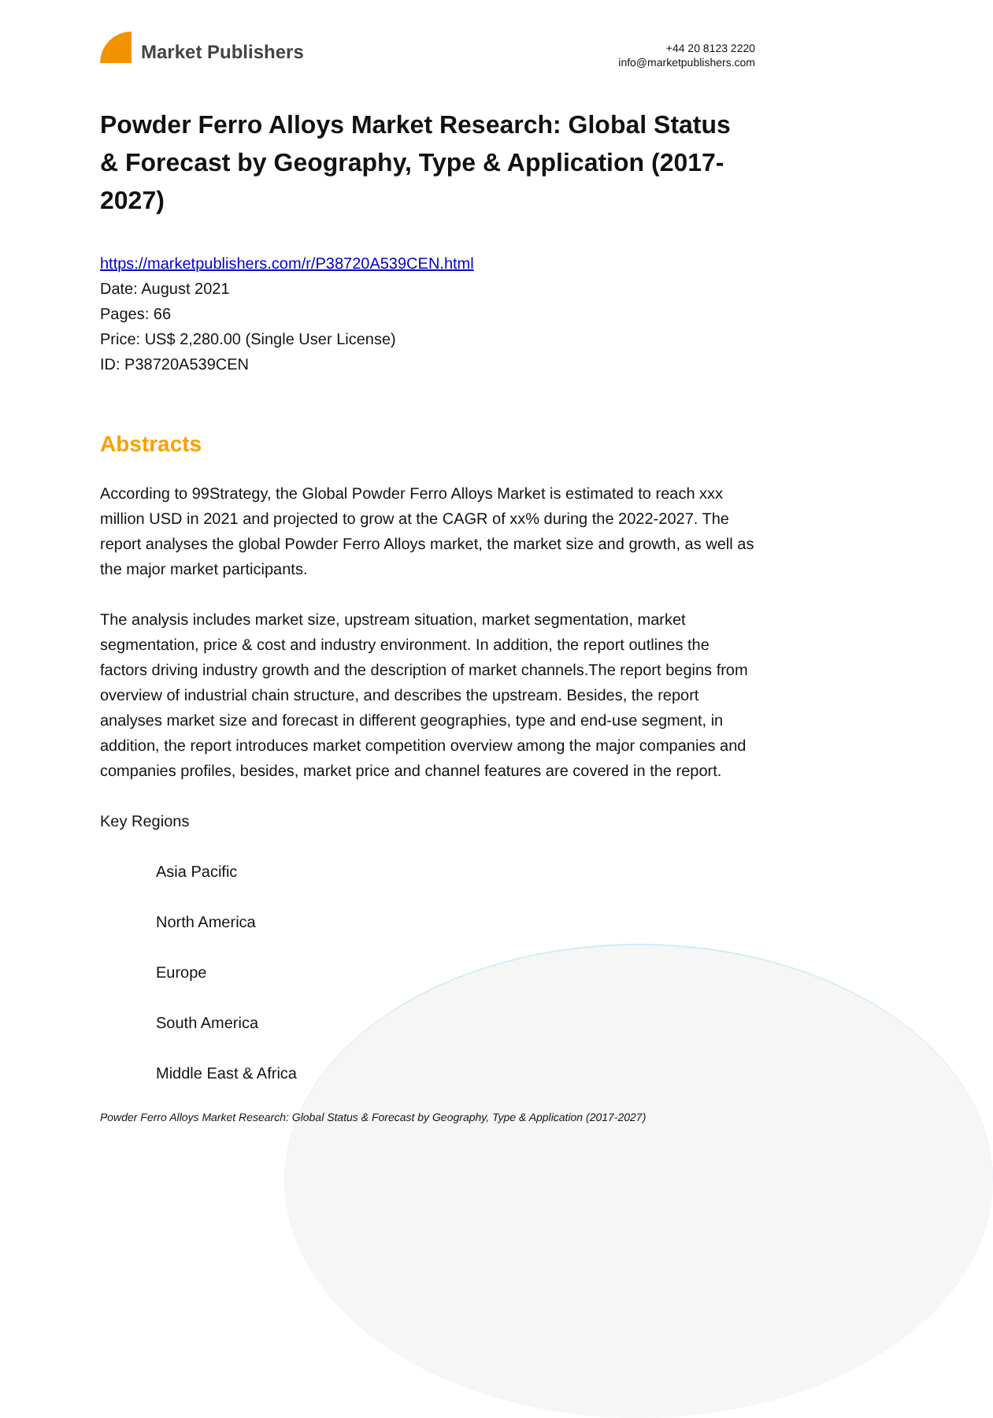Market Publishers
+44 20 8123 2220
info@marketpublishers.com
Powder Ferro Alloys Market Research: Global Status & Forecast by Geography, Type & Application (2017-2027)
https://marketpublishers.com/r/P38720A539CEN.html
Date: August 2021
Pages: 66
Price: US$ 2,280.00 (Single User License)
ID: P38720A539CEN
Abstracts
According to 99Strategy, the Global Powder Ferro Alloys Market is estimated to reach xxx million USD in 2021 and projected to grow at the CAGR of xx% during the 2022-2027. The report analyses the global Powder Ferro Alloys market, the market size and growth, as well as the major market participants.
The analysis includes market size, upstream situation, market segmentation, market segmentation, price & cost and industry environment. In addition, the report outlines the factors driving industry growth and the description of market channels.The report begins from overview of industrial chain structure, and describes the upstream. Besides, the report analyses market size and forecast in different geographies, type and end-use segment, in addition, the report introduces market competition overview among the major companies and companies profiles, besides, market price and channel features are covered in the report.
Key Regions
Asia Pacific
North America
Europe
South America
Middle East & Africa
Powder Ferro Alloys Market Research: Global Status & Forecast by Geography, Type & Application (2017-2027)